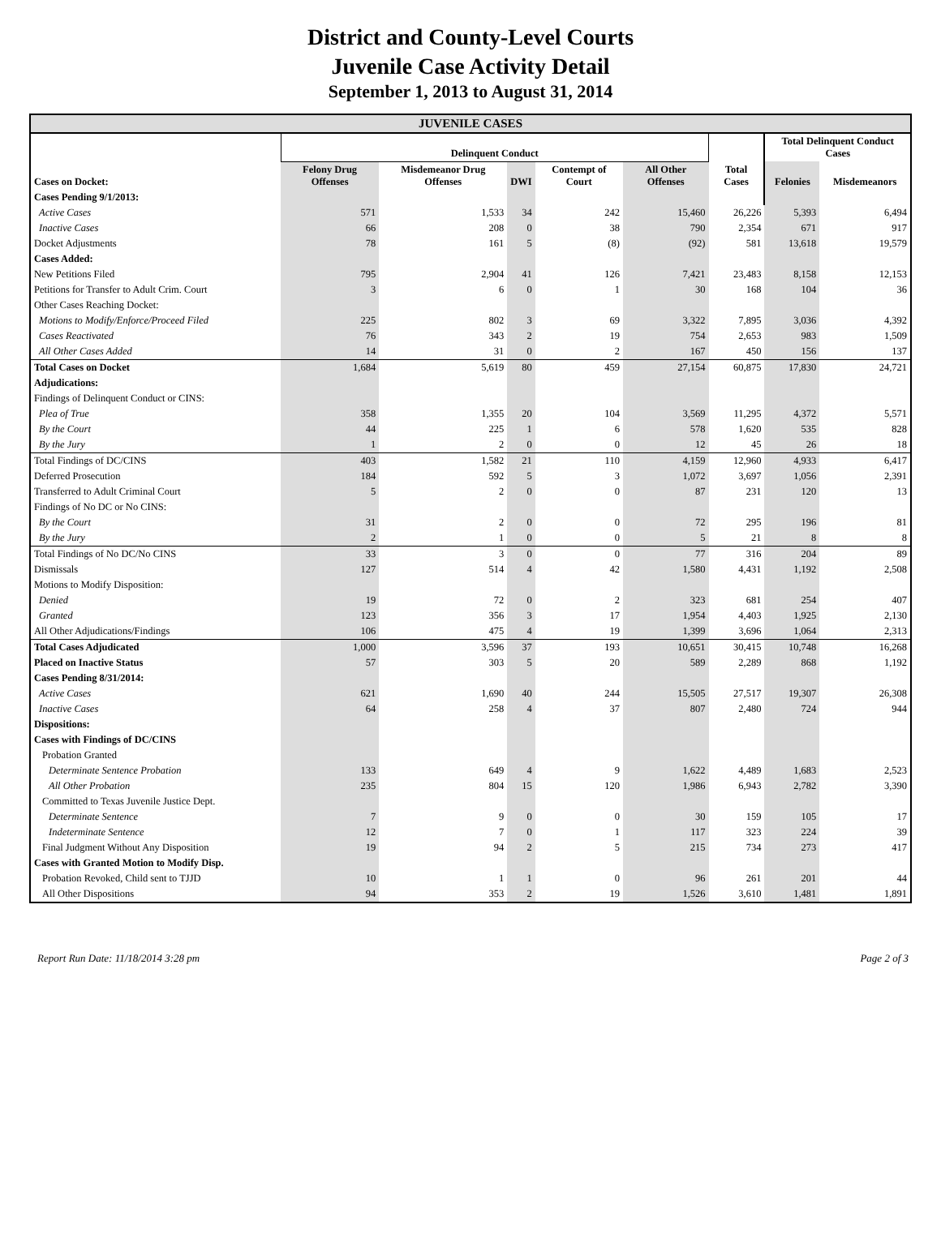District and County-Level Courts
Juvenile Case Activity Detail
September 1, 2013 to August 31, 2014
| JUVENILE CASES | | | | | | | | |
| --- | --- | --- | --- | --- | --- | --- | --- | --- |
| | Delinquent Conduct | | | | | | Total Delinquent Conduct Cases | |
| Cases on Docket: | Felony Drug Offenses | Misdemeanor Drug Offenses | DWI | Contempt of Court | All Other Offenses | Total Cases | Felonies | Misdemeanors |
| Cases Pending 9/1/2013: | | | | | | | | |
| Active Cases | 571 | 1,533 | 34 | 242 | 15,460 | 26,226 | 5,393 | 6,494 |
| Inactive Cases | 66 | 208 | 0 | 38 | 790 | 2,354 | 671 | 917 |
| Docket Adjustments | 78 | 161 | 5 | (8) | (92) | 581 | 13,618 | 19,579 |
| Cases Added: | | | | | | | | |
| New Petitions Filed | 795 | 2,904 | 41 | 126 | 7,421 | 23,483 | 8,158 | 12,153 |
| Petitions for Transfer to Adult Crim. Court | 3 | 6 | 0 | 1 | 30 | 168 | 104 | 36 |
| Other Cases Reaching Docket: | | | | | | | | |
| Motions to Modify/Enforce/Proceed Filed | 225 | 802 | 3 | 69 | 3,322 | 7,895 | 3,036 | 4,392 |
| Cases Reactivated | 76 | 343 | 2 | 19 | 754 | 2,653 | 983 | 1,509 |
| All Other Cases Added | 14 | 31 | 0 | 2 | 167 | 450 | 156 | 137 |
| Total Cases on Docket | 1,684 | 5,619 | 80 | 459 | 27,154 | 60,875 | 17,830 | 24,721 |
| Adjudications: | | | | | | | | |
| Findings of Delinquent Conduct or CINS: | | | | | | | | |
| Plea of True | 358 | 1,355 | 20 | 104 | 3,569 | 11,295 | 4,372 | 5,571 |
| By the Court | 44 | 225 | 1 | 6 | 578 | 1,620 | 535 | 828 |
| By the Jury | 1 | 2 | 0 | 0 | 12 | 45 | 26 | 18 |
| Total Findings of DC/CINS | 403 | 1,582 | 21 | 110 | 4,159 | 12,960 | 4,933 | 6,417 |
| Deferred Prosecution | 184 | 592 | 5 | 3 | 1,072 | 3,697 | 1,056 | 2,391 |
| Transferred to Adult Criminal Court | 5 | 2 | 0 | 0 | 87 | 231 | 120 | 13 |
| Findings of No DC or No CINS: | | | | | | | | |
| By the Court | 31 | 2 | 0 | 0 | 72 | 295 | 196 | 81 |
| By the Jury | 2 | 1 | 0 | 0 | 5 | 21 | 8 | 8 |
| Total Findings of No DC/No CINS | 33 | 3 | 0 | 0 | 77 | 316 | 204 | 89 |
| Dismissals | 127 | 514 | 4 | 42 | 1,580 | 4,431 | 1,192 | 2,508 |
| Motions to Modify Disposition: | | | | | | | | |
| Denied | 19 | 72 | 0 | 2 | 323 | 681 | 254 | 407 |
| Granted | 123 | 356 | 3 | 17 | 1,954 | 4,403 | 1,925 | 2,130 |
| All Other Adjudications/Findings | 106 | 475 | 4 | 19 | 1,399 | 3,696 | 1,064 | 2,313 |
| Total Cases Adjudicated | 1,000 | 3,596 | 37 | 193 | 10,651 | 30,415 | 10,748 | 16,268 |
| Placed on Inactive Status | 57 | 303 | 5 | 20 | 589 | 2,289 | 868 | 1,192 |
| Cases Pending 8/31/2014: | | | | | | | | |
| Active Cases | 621 | 1,690 | 40 | 244 | 15,505 | 27,517 | 19,307 | 26,308 |
| Inactive Cases | 64 | 258 | 4 | 37 | 807 | 2,480 | 724 | 944 |
| Dispositions: | | | | | | | | |
| Cases with Findings of DC/CINS | | | | | | | | |
| Probation Granted | | | | | | | | |
| Determinate Sentence Probation | 133 | 649 | 4 | 9 | 1,622 | 4,489 | 1,683 | 2,523 |
| All Other Probation | 235 | 804 | 15 | 120 | 1,986 | 6,943 | 2,782 | 3,390 |
| Committed to Texas Juvenile Justice Dept. | | | | | | | | |
| Determinate Sentence | 7 | 9 | 0 | 0 | 30 | 159 | 105 | 17 |
| Indeterminate Sentence | 12 | 7 | 0 | 1 | 117 | 323 | 224 | 39 |
| Final Judgment Without Any Disposition | 19 | 94 | 2 | 5 | 215 | 734 | 273 | 417 |
| Cases with Granted Motion to Modify Disp. | | | | | | | | |
| Probation Revoked, Child sent to TJJD | 10 | 1 | 1 | 0 | 96 | 261 | 201 | 44 |
| All Other Dispositions | 94 | 353 | 2 | 19 | 1,526 | 3,610 | 1,481 | 1,891 |
Report Run Date: 11/18/2014 3:28 pm Page 2 of 3